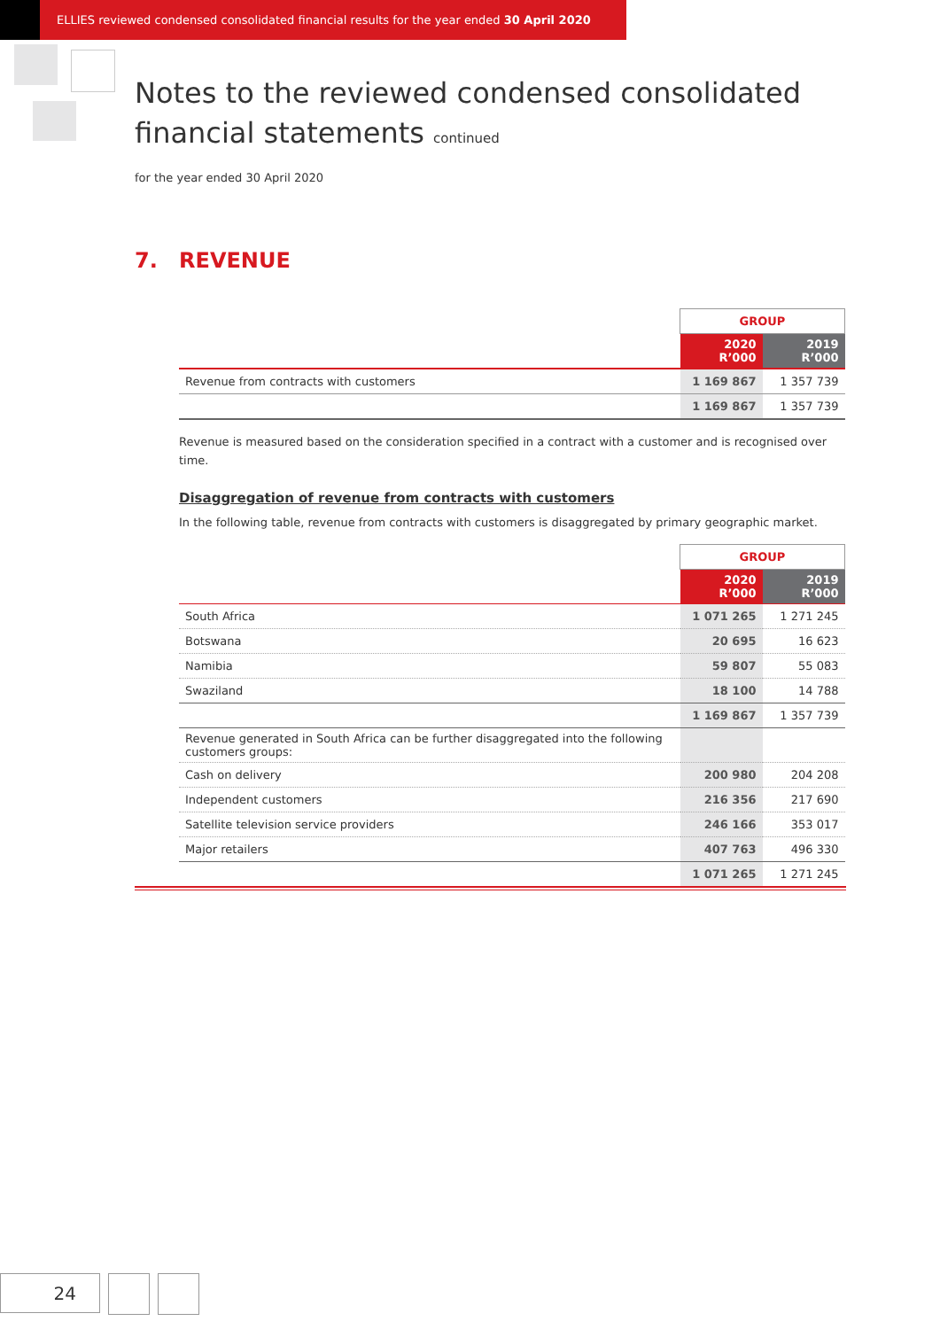ELLIES reviewed condensed consolidated financial results for the year ended 30 April 2020
Notes to the reviewed condensed consolidated
financial statements continued
for the year ended 30 April 2020
7. REVENUE
| | GROUP | |
| --- | --- | --- |
| | 2020 R’000 | 2019 R’000 |
| Revenue from contracts with customers | 1 169 867 | 1 357 739 |
| | 1 169 867 | 1 357 739 |
Revenue is measured based on the consideration specified in a contract with a customer and is recognised over time.
Disaggregation of revenue from contracts with customers
In the following table, revenue from contracts with customers is disaggregated by primary geographic market.
| | GROUP | |
| --- | --- | --- |
| | 2020 R’000 | 2019 R’000 |
| South Africa | 1 071 265 | 1 271 245 |
| Botswana | 20 695 | 16 623 |
| Namibia | 59 807 | 55 083 |
| Swaziland | 18 100 | 14 788 |
| | 1 169 867 | 1 357 739 |
| Revenue generated in South Africa can be further disaggregated into the following customers groups: | | |
| Cash on delivery | 200 980 | 204 208 |
| Independent customers | 216 356 | 217 690 |
| Satellite television service providers | 246 166 | 353 017 |
| Major retailers | 407 763 | 496 330 |
| | 1 071 265 | 1 271 245 |
24